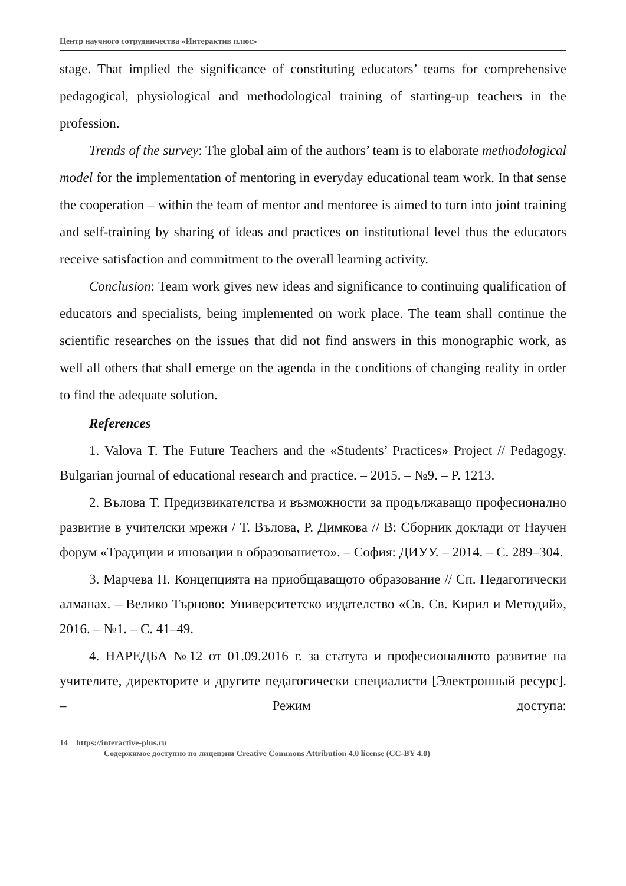Центр научного сотрудничества «Интерактив плюс»
stage. That implied the significance of constituting educators’ teams for comprehensive pedagogical, physiological and methodological training of starting-up teachers in the profession.
Trends of the survey: The global aim of the authors’ team is to elaborate methodological model for the implementation of mentoring in everyday educational team work. In that sense the cooperation – within the team of mentor and mentoree is aimed to turn into joint training and self-training by sharing of ideas and practices on institutional level thus the educators receive satisfaction and commitment to the overall learning activity.
Conclusion: Team work gives new ideas and significance to continuing qualification of educators and specialists, being implemented on work place. The team shall continue the scientific researches on the issues that did not find answers in this monographic work, as well all others that shall emerge on the agenda in the conditions of changing reality in order to find the adequate solution.
References
1. Valova T. The Future Teachers and the «Students’ Practices» Project // Pedagogy. Bulgarian journal of educational research and practice. – 2015. – №9. – P. 1213.
2. Вълова Т. Предизвикателства и възможности за продължаващо професионално развитие в учителски мрежи / Т. Вълова, Р. Димкова // В: Сборник доклади от Научен форум «Традиции и иновации в образованието». – София: ДИУУ. – 2014. – С. 289–304.
3. Марчева П. Концепцията на приобщаващото образование // Сп. Педагогически алманах. – Велико Търново: Университетско издателство «Св. Св. Кирил и Методий», 2016. – №1. – С. 41–49.
4. НАРЕДБА №12 от 01.09.2016 г. за статута и професионалното развитие на учителите, директорите и другите педагогически специалисти [Электронный ресурс]. – Режим доступа:
14 https://interactive-plus.ru
Содержимое доступно по лицензии Creative Commons Attribution 4.0 license (CC-BY 4.0)